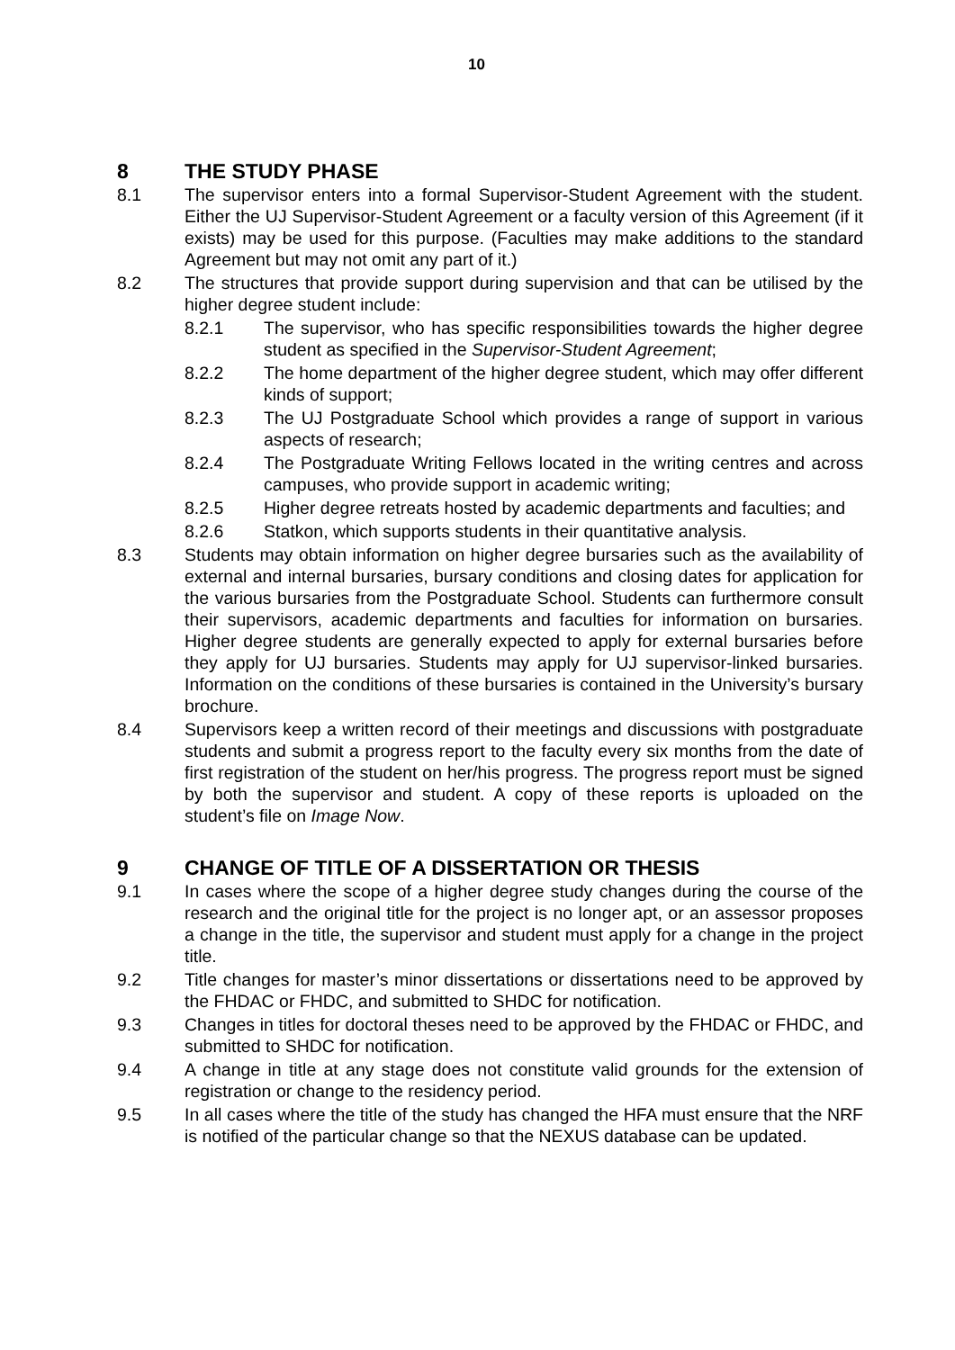10
8 THE STUDY PHASE
8.1 The supervisor enters into a formal Supervisor-Student Agreement with the student. Either the UJ Supervisor-Student Agreement or a faculty version of this Agreement (if it exists) may be used for this purpose. (Faculties may make additions to the standard Agreement but may not omit any part of it.)
8.2 The structures that provide support during supervision and that can be utilised by the higher degree student include:
8.2.1 The supervisor, who has specific responsibilities towards the higher degree student as specified in the Supervisor-Student Agreement;
8.2.2 The home department of the higher degree student, which may offer different kinds of support;
8.2.3 The UJ Postgraduate School which provides a range of support in various aspects of research;
8.2.4 The Postgraduate Writing Fellows located in the writing centres and across campuses, who provide support in academic writing;
8.2.5 Higher degree retreats hosted by academic departments and faculties; and
8.2.6 Statkon, which supports students in their quantitative analysis.
8.3 Students may obtain information on higher degree bursaries such as the availability of external and internal bursaries, bursary conditions and closing dates for application for the various bursaries from the Postgraduate School. Students can furthermore consult their supervisors, academic departments and faculties for information on bursaries. Higher degree students are generally expected to apply for external bursaries before they apply for UJ bursaries. Students may apply for UJ supervisor-linked bursaries. Information on the conditions of these bursaries is contained in the University’s bursary brochure.
8.4 Supervisors keep a written record of their meetings and discussions with postgraduate students and submit a progress report to the faculty every six months from the date of first registration of the student on her/his progress. The progress report must be signed by both the supervisor and student. A copy of these reports is uploaded on the student’s file on Image Now.
9 CHANGE OF TITLE OF A DISSERTATION OR THESIS
9.1 In cases where the scope of a higher degree study changes during the course of the research and the original title for the project is no longer apt, or an assessor proposes a change in the title, the supervisor and student must apply for a change in the project title.
9.2 Title changes for master’s minor dissertations or dissertations need to be approved by the FHDAC or FHDC, and submitted to SHDC for notification.
9.3 Changes in titles for doctoral theses need to be approved by the FHDAC or FHDC, and submitted to SHDC for notification.
9.4 A change in title at any stage does not constitute valid grounds for the extension of registration or change to the residency period.
9.5 In all cases where the title of the study has changed the HFA must ensure that the NRF is notified of the particular change so that the NEXUS database can be updated.